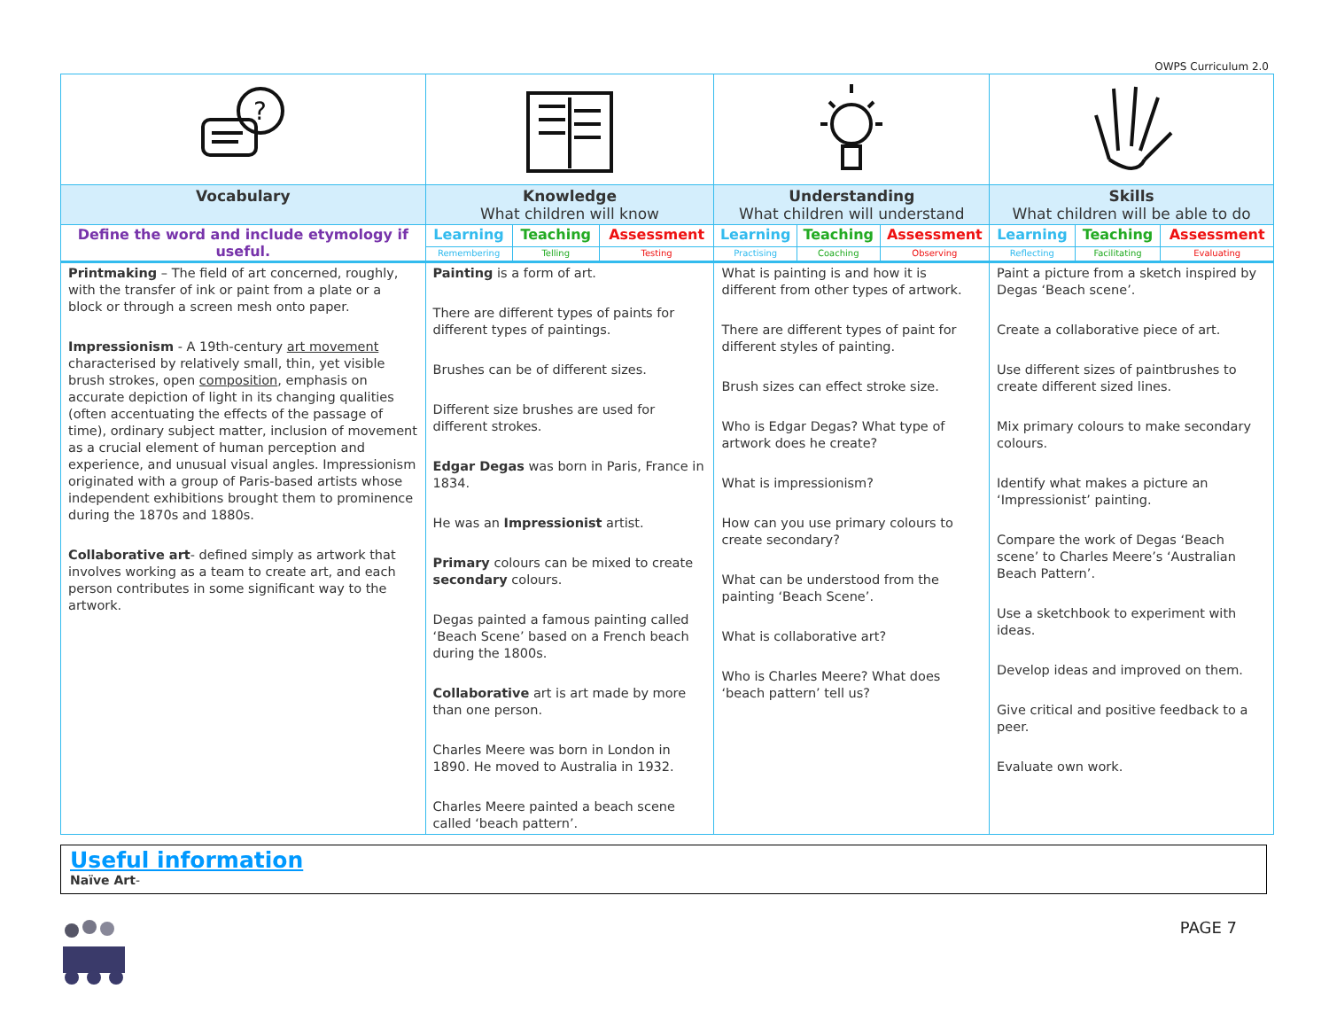OWPS Curriculum 2.0
| ? | | | | | | | | | |
| Vocabulary | Knowledge What children will know | | | Understanding What children will understand | | | Skills What children will be able to do | | |
| Define the word and include etymology if useful. | Learning | Teaching | Assessment | Learning | Teaching | Assessment | Learning | Teaching | Assessment |
| | Remembering | Telling | Testing | Practising | Coaching | Observing | Reflecting | Facilitating | Evaluating |
| Printmaking – The field of art concerned, roughly, with the transfer of ink or paint from a plate or a block or through a screen mesh onto paper. Impressionism - A 19th-century art movement characterised by relatively small, thin, yet visible brush strokes, open composition , emphasis on accurate depiction of light in its changing qualities (often accentuating the effects of the passage of time), ordinary subject matter, inclusion of movement as a crucial element of human perception and experience, and unusual visual angles. Impressionism originated with a group of Paris-based artists whose independent exhibitions brought them to prominence during the 1870s and 1880s. Collaborative art - defined simply as artwork that involves working as a team to create art, and each person contributes in some significant way to the artwork. | Painting is a form of art. There are different types of paints for different types of paintings. Brushes can be of different sizes. Different size brushes are used for different strokes. Edgar Degas was born in Paris, France in 1834. He was an Impressionist artist. Primary colours can be mixed to create secondary colours. Degas painted a famous painting called ‘Beach Scene’ based on a French beach during the 1800s. Collaborative art is art made by more than one person. Charles Meere was born in London in 1890. He moved to Australia in 1932. Charles Meere painted a beach scene called ‘beach pattern’. | | | What is painting is and how it is different from other types of artwork. There are different types of paint for different styles of painting. Brush sizes can effect stroke size. Who is Edgar Degas? What type of artwork does he create? What is impressionism? How can you use primary colours to create secondary? What can be understood from the painting ‘Beach Scene’. What is collaborative art? Who is Charles Meere? What does ‘beach pattern’ tell us? | | | Paint a picture from a sketch inspired by Degas ‘Beach scene’. Create a collaborative piece of art. Use different sizes of paintbrushes to create different sized lines. Mix primary colours to make secondary colours. Identify what makes a picture an ‘Impressionist’ painting. Compare the work of Degas ‘Beach scene’ to Charles Meere’s ‘Australian Beach Pattern’. Use a sketchbook to experiment with ideas. Develop ideas and improved on them. Give critical and positive feedback to a peer. Evaluate own work. | | |
Useful information
Naïve Art-
PAGE 7